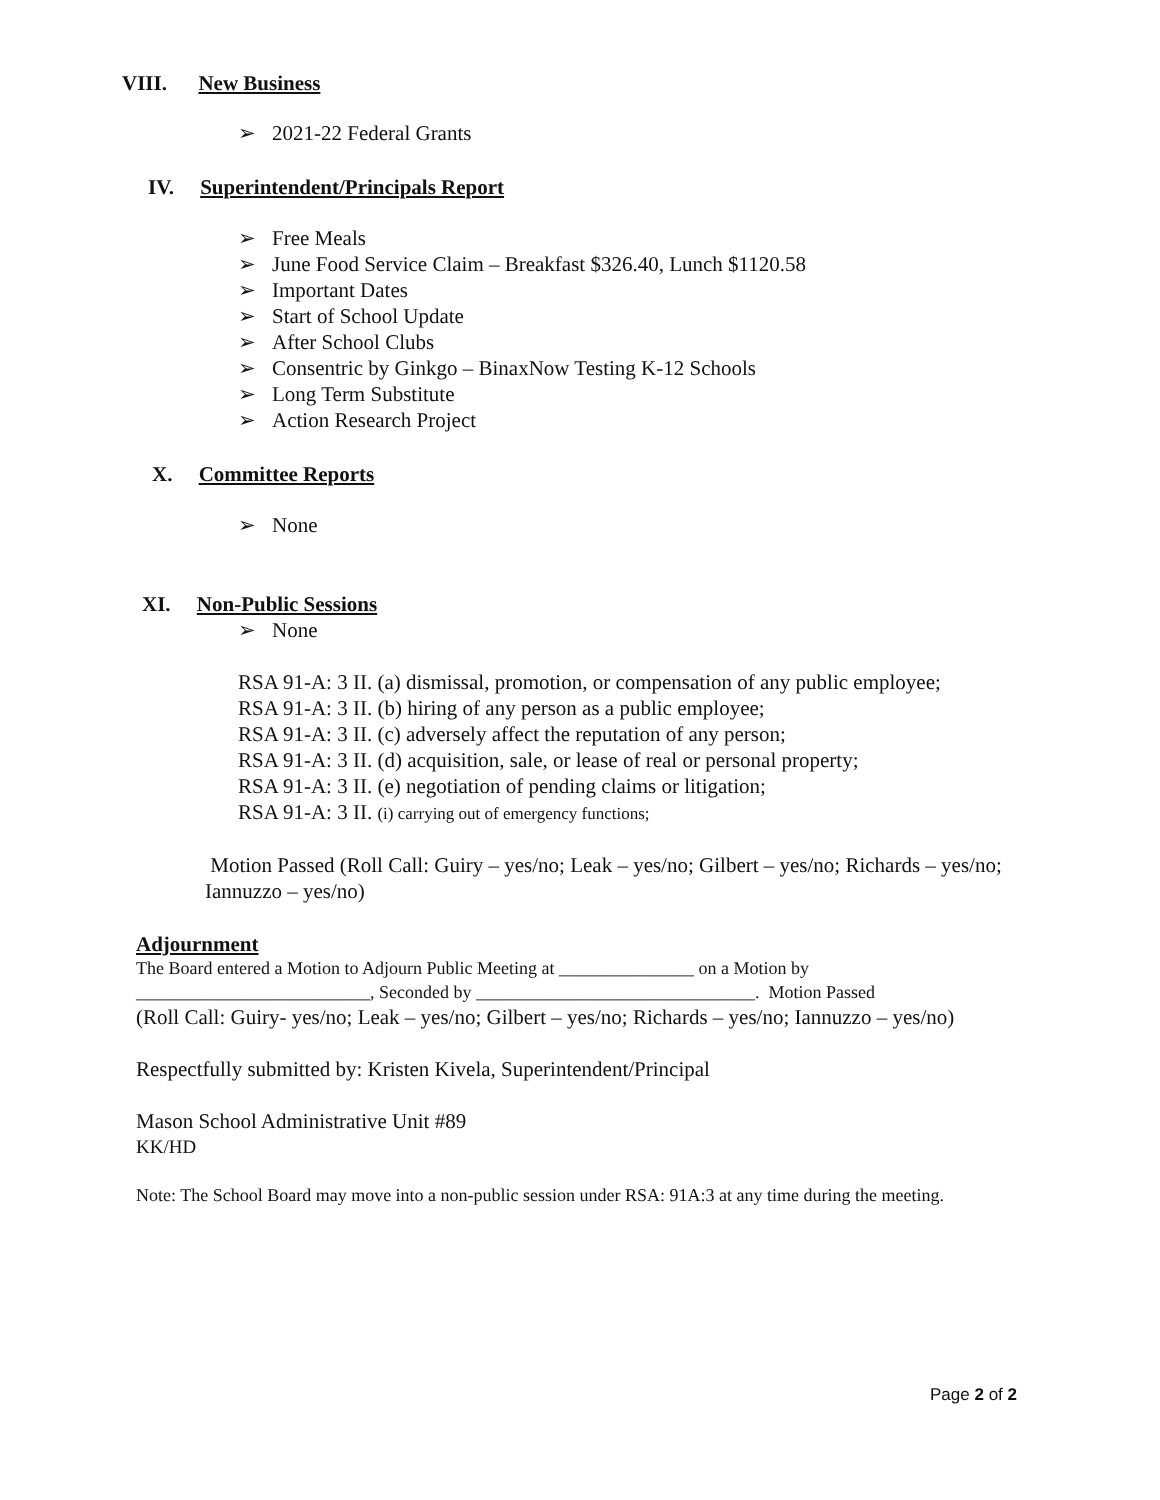VIII. New Business
➢ 2021-22 Federal Grants
IV. Superintendent/Principals Report
➢ Free Meals
➢ June Food Service Claim – Breakfast $326.40, Lunch $1120.58
➢ Important Dates
➢ Start of School Update
➢ After School Clubs
➢ Consentric by Ginkgo – BinaxNow Testing K-12 Schools
➢ Long Term Substitute
➢ Action Research Project
X. Committee Reports
➢ None
XI. Non-Public Sessions
➢ None
RSA 91-A: 3 II. (a) dismissal, promotion, or compensation of any public employee;
RSA 91-A: 3 II. (b) hiring of any person as a public employee;
RSA 91-A: 3 II. (c) adversely affect the reputation of any person;
RSA 91-A: 3 II. (d) acquisition, sale, or lease of real or personal property;
RSA 91-A: 3 II. (e) negotiation of pending claims or litigation;
RSA 91-A: 3 II. (i) carrying out of emergency functions;
Motion Passed (Roll Call: Guiry – yes/no; Leak – yes/no; Gilbert – yes/no; Richards – yes/no; Iannuzzo – yes/no)
Adjournment
The Board entered a Motion to Adjourn Public Meeting at _______________ on a Motion by
__________________________, Seconded by _______________________________. Motion Passed
(Roll Call: Guiry- yes/no; Leak – yes/no; Gilbert – yes/no; Richards – yes/no; Iannuzzo – yes/no)
Respectfully submitted by: Kristen Kivela, Superintendent/Principal
Mason School Administrative Unit #89
KK/HD
Note: The School Board may move into a non-public session under RSA: 91A:3 at any time during the meeting.
Page 2 of 2